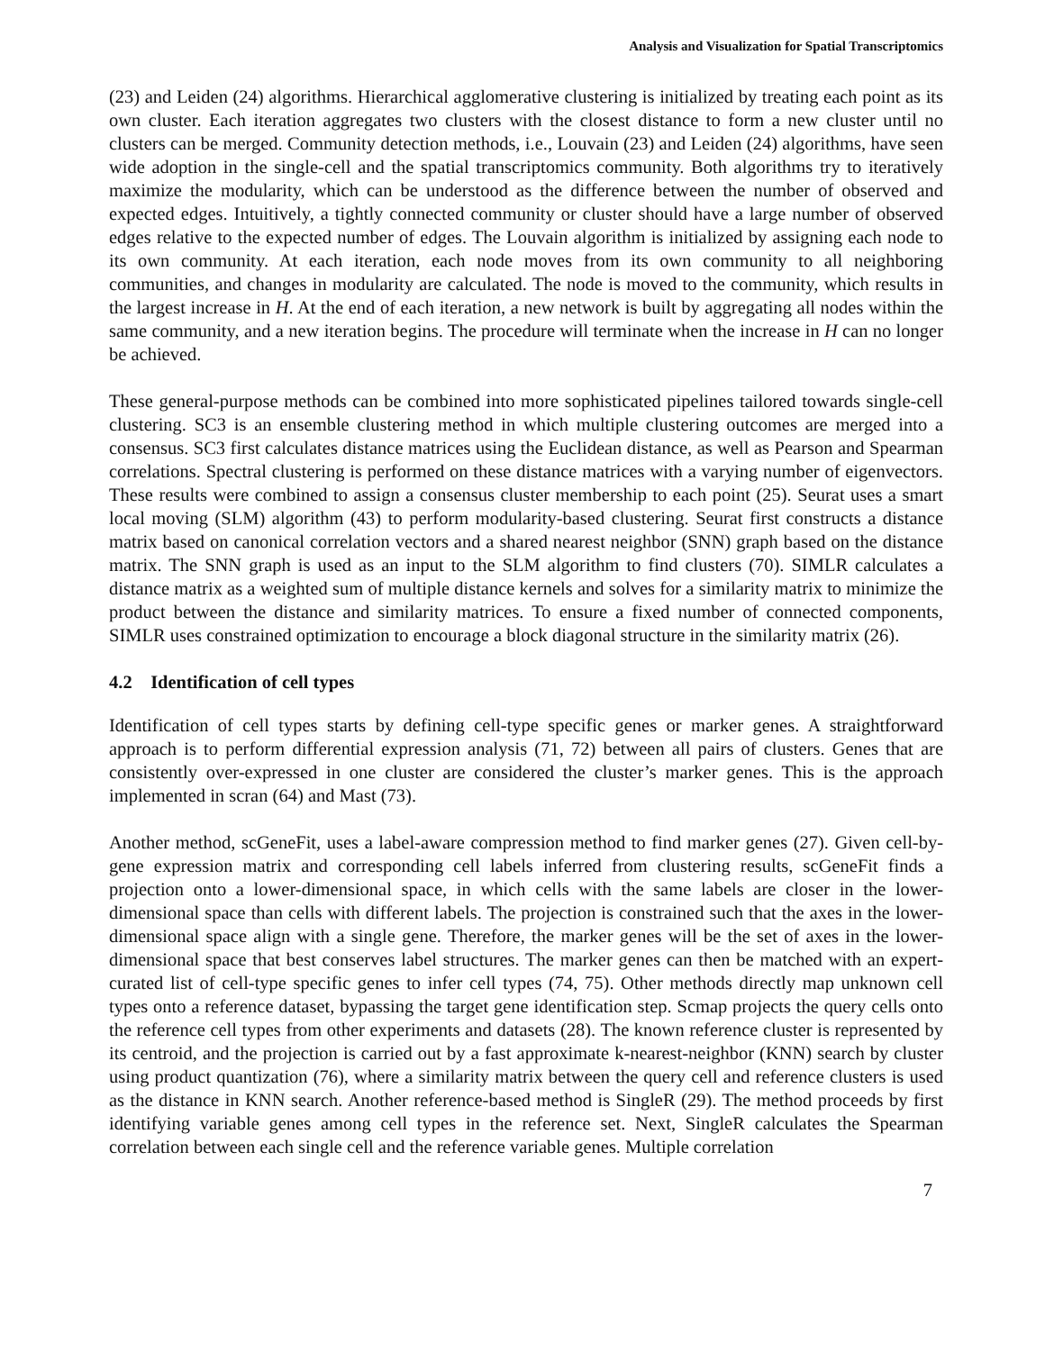Analysis and Visualization for Spatial Transcriptomics
(23) and Leiden (24) algorithms. Hierarchical agglomerative clustering is initialized by treating each point as its own cluster. Each iteration aggregates two clusters with the closest distance to form a new cluster until no clusters can be merged. Community detection methods, i.e., Louvain (23) and Leiden (24) algorithms, have seen wide adoption in the single-cell and the spatial transcriptomics community. Both algorithms try to iteratively maximize the modularity, which can be understood as the difference between the number of observed and expected edges. Intuitively, a tightly connected community or cluster should have a large number of observed edges relative to the expected number of edges. The Louvain algorithm is initialized by assigning each node to its own community. At each iteration, each node moves from its own community to all neighboring communities, and changes in modularity are calculated. The node is moved to the community, which results in the largest increase in H. At the end of each iteration, a new network is built by aggregating all nodes within the same community, and a new iteration begins. The procedure will terminate when the increase in H can no longer be achieved.
These general-purpose methods can be combined into more sophisticated pipelines tailored towards single-cell clustering. SC3 is an ensemble clustering method in which multiple clustering outcomes are merged into a consensus. SC3 first calculates distance matrices using the Euclidean distance, as well as Pearson and Spearman correlations. Spectral clustering is performed on these distance matrices with a varying number of eigenvectors. These results were combined to assign a consensus cluster membership to each point (25). Seurat uses a smart local moving (SLM) algorithm (43) to perform modularity-based clustering. Seurat first constructs a distance matrix based on canonical correlation vectors and a shared nearest neighbor (SNN) graph based on the distance matrix. The SNN graph is used as an input to the SLM algorithm to find clusters (70). SIMLR calculates a distance matrix as a weighted sum of multiple distance kernels and solves for a similarity matrix to minimize the product between the distance and similarity matrices. To ensure a fixed number of connected components, SIMLR uses constrained optimization to encourage a block diagonal structure in the similarity matrix (26).
4.2 Identification of cell types
Identification of cell types starts by defining cell-type specific genes or marker genes. A straightforward approach is to perform differential expression analysis (71, 72) between all pairs of clusters. Genes that are consistently over-expressed in one cluster are considered the cluster’s marker genes. This is the approach implemented in scran (64) and Mast (73).
Another method, scGeneFit, uses a label-aware compression method to find marker genes (27). Given cell-by-gene expression matrix and corresponding cell labels inferred from clustering results, scGeneFit finds a projection onto a lower-dimensional space, in which cells with the same labels are closer in the lower-dimensional space than cells with different labels. The projection is constrained such that the axes in the lower-dimensional space align with a single gene. Therefore, the marker genes will be the set of axes in the lower-dimensional space that best conserves label structures. The marker genes can then be matched with an expert-curated list of cell-type specific genes to infer cell types (74, 75). Other methods directly map unknown cell types onto a reference dataset, bypassing the target gene identification step. Scmap projects the query cells onto the reference cell types from other experiments and datasets (28). The known reference cluster is represented by its centroid, and the projection is carried out by a fast approximate k-nearest-neighbor (KNN) search by cluster using product quantization (76), where a similarity matrix between the query cell and reference clusters is used as the distance in KNN search. Another reference-based method is SingleR (29). The method proceeds by first identifying variable genes among cell types in the reference set. Next, SingleR calculates the Spearman correlation between each single cell and the reference variable genes. Multiple correlation
7